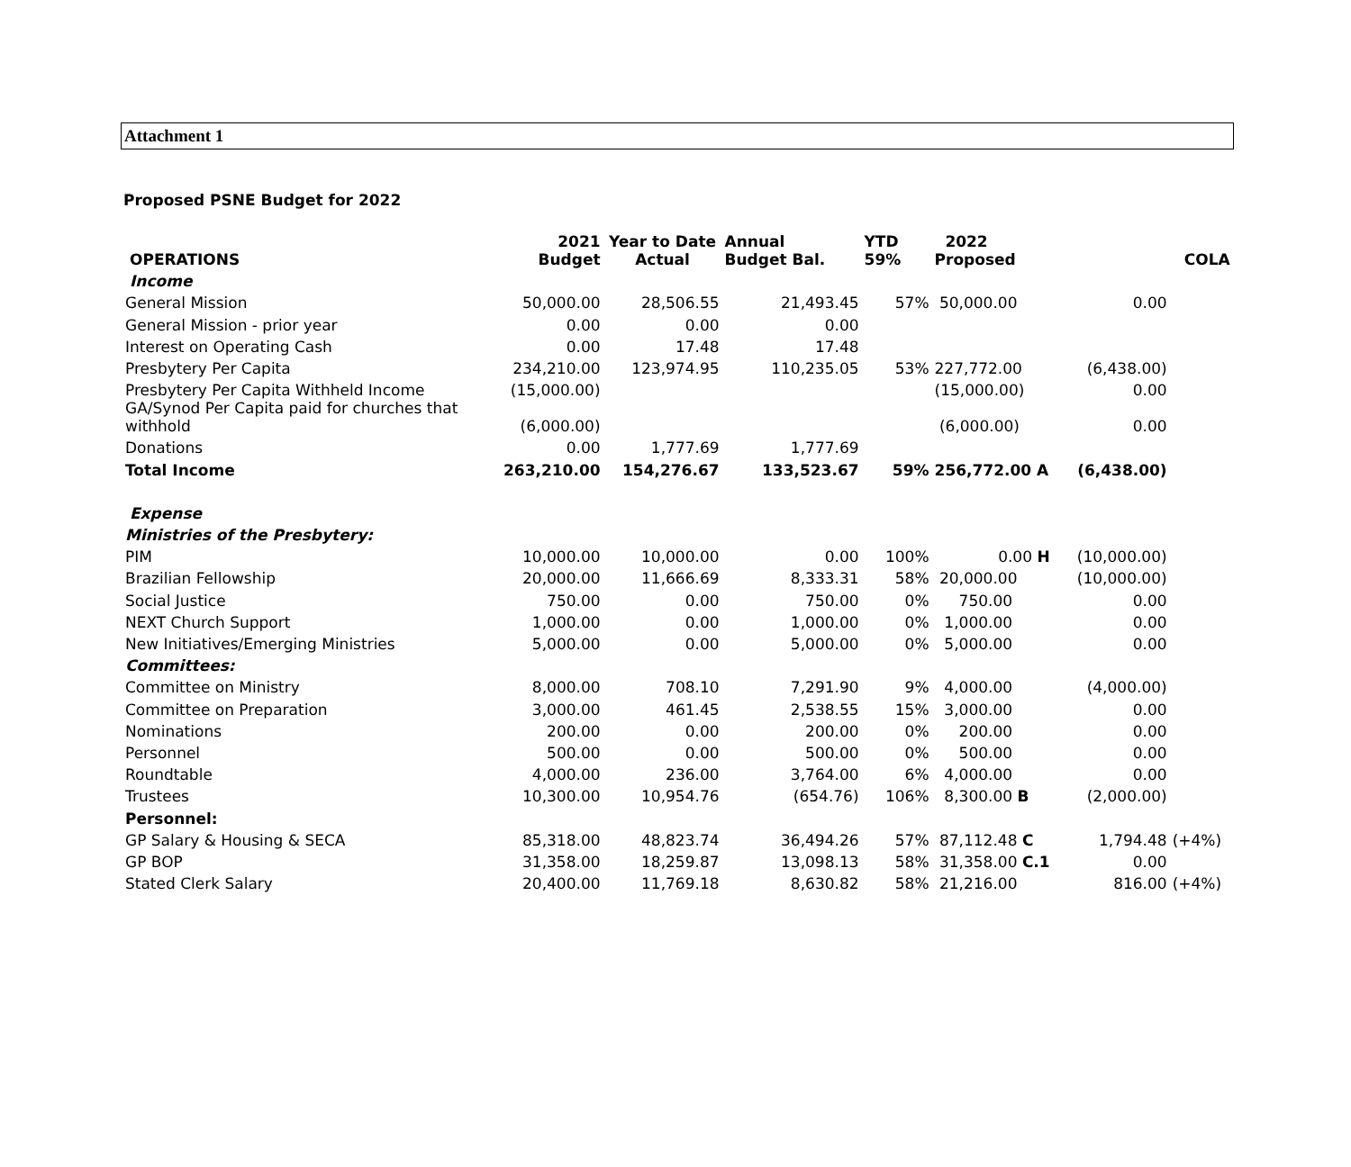Attachment 1
Proposed PSNE Budget for 2022
| OPERATIONS | 2021 Budget | Year to Date Actual | Annual Budget Bal. | YTD 59% | 2022 Proposed | | COLA |
| --- | --- | --- | --- | --- | --- | --- | --- |
| Income | | | | | | | |
| General Mission | 50,000.00 | 28,506.55 | 21,493.45 | 57% | 50,000.00 | 0.00 | |
| General Mission - prior year | 0.00 | 0.00 | 0.00 | | | | |
| Interest on Operating Cash | 0.00 | 17.48 | 17.48 | | | | |
| Presbytery Per Capita | 234,210.00 | 123,974.95 | 110,235.05 | 53% | 227,772.00 | (6,438.00) | |
| Presbytery Per Capita Withheld Income | (15,000.00) | | | | (15,000.00) | 0.00 | |
| GA/Synod Per Capita paid for churches that withhold | (6,000.00) | | | | (6,000.00) | 0.00 | |
| Donations | 0.00 | 1,777.69 | 1,777.69 | | | | |
| Total Income | 263,210.00 | 154,276.67 | 133,523.67 | 59% | 256,772.00 A | (6,438.00) | |
| Expense | | | | | | | |
| Ministries of the Presbytery: | | | | | | | |
| PIM | 10,000.00 | 10,000.00 | 0.00 | 100% | 0.00 H | (10,000.00) | |
| Brazilian Fellowship | 20,000.00 | 11,666.69 | 8,333.31 | 58% | 20,000.00 | (10,000.00) | |
| Social Justice | 750.00 | 0.00 | 750.00 | 0% | 750.00 | 0.00 | |
| NEXT Church Support | 1,000.00 | 0.00 | 1,000.00 | 0% | 1,000.00 | 0.00 | |
| New Initiatives/Emerging Ministries | 5,000.00 | 0.00 | 5,000.00 | 0% | 5,000.00 | 0.00 | |
| Committees: | | | | | | | |
| Committee on Ministry | 8,000.00 | 708.10 | 7,291.90 | 9% | 4,000.00 | (4,000.00) | |
| Committee on Preparation | 3,000.00 | 461.45 | 2,538.55 | 15% | 3,000.00 | 0.00 | |
| Nominations | 200.00 | 0.00 | 200.00 | 0% | 200.00 | 0.00 | |
| Personnel | 500.00 | 0.00 | 500.00 | 0% | 500.00 | 0.00 | |
| Roundtable | 4,000.00 | 236.00 | 3,764.00 | 6% | 4,000.00 | 0.00 | |
| Trustees | 10,300.00 | 10,954.76 | (654.76) | 106% | 8,300.00 B | (2,000.00) | |
| Personnel: | | | | | | | |
| GP Salary & Housing & SECA | 85,318.00 | 48,823.74 | 36,494.26 | 57% | 87,112.48 C | 1,794.48 | (+4%) |
| GP BOP | 31,358.00 | 18,259.87 | 13,098.13 | 58% | 31,358.00 C.1 | 0.00 | |
| Stated Clerk Salary | 20,400.00 | 11,769.18 | 8,630.82 | 58% | 21,216.00 | 816.00 | (+4%) |